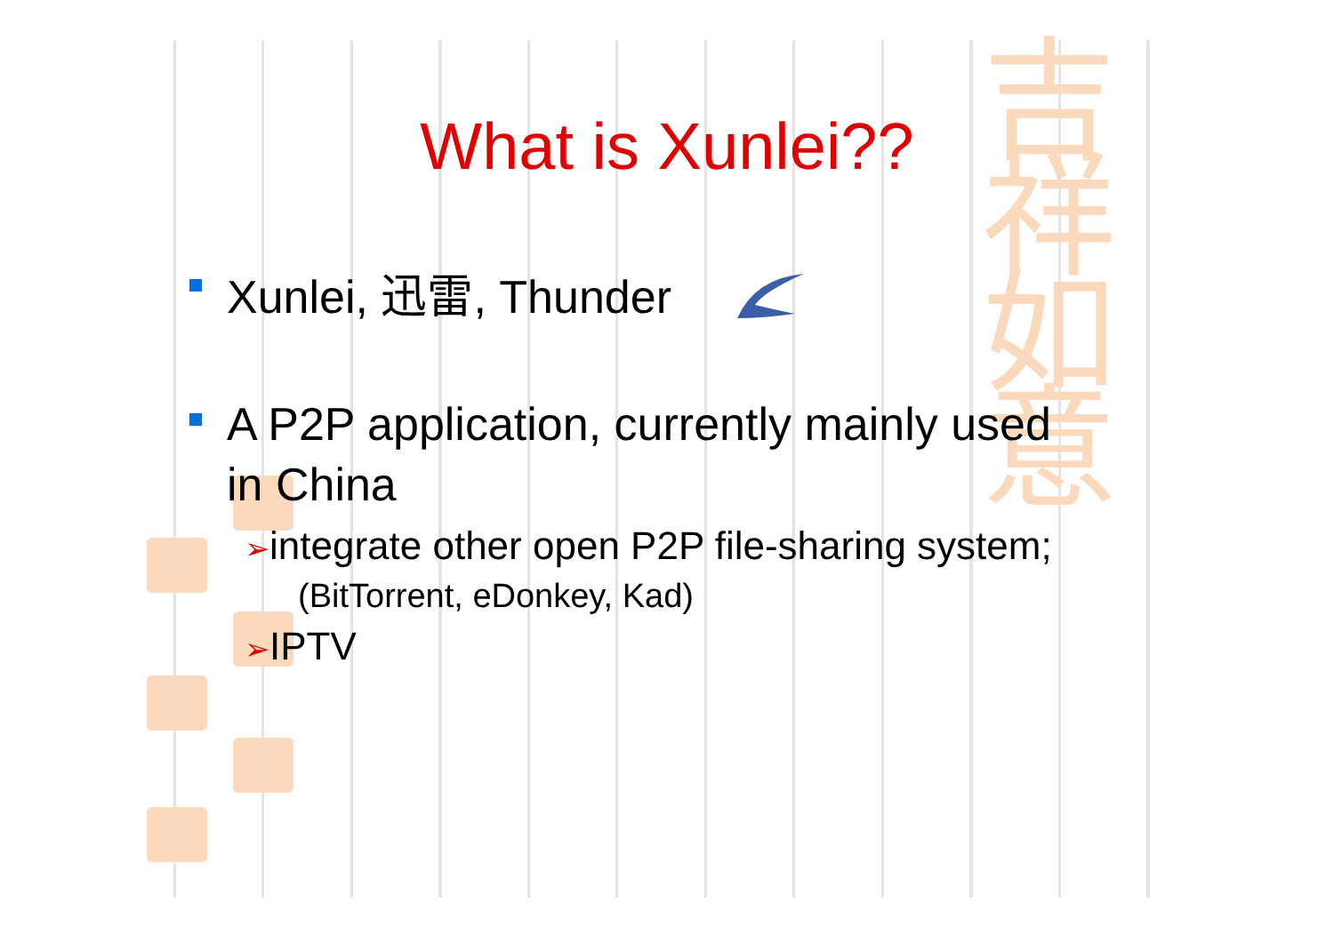吉祥
如意
What is Xunlei??
Xunlei, 迅雷, Thunder
A P2P application, currently mainly used
in China
➢integrate other open P2P file-sharing system;
(BitTorrent, eDonkey, Kad)
➢IPTV